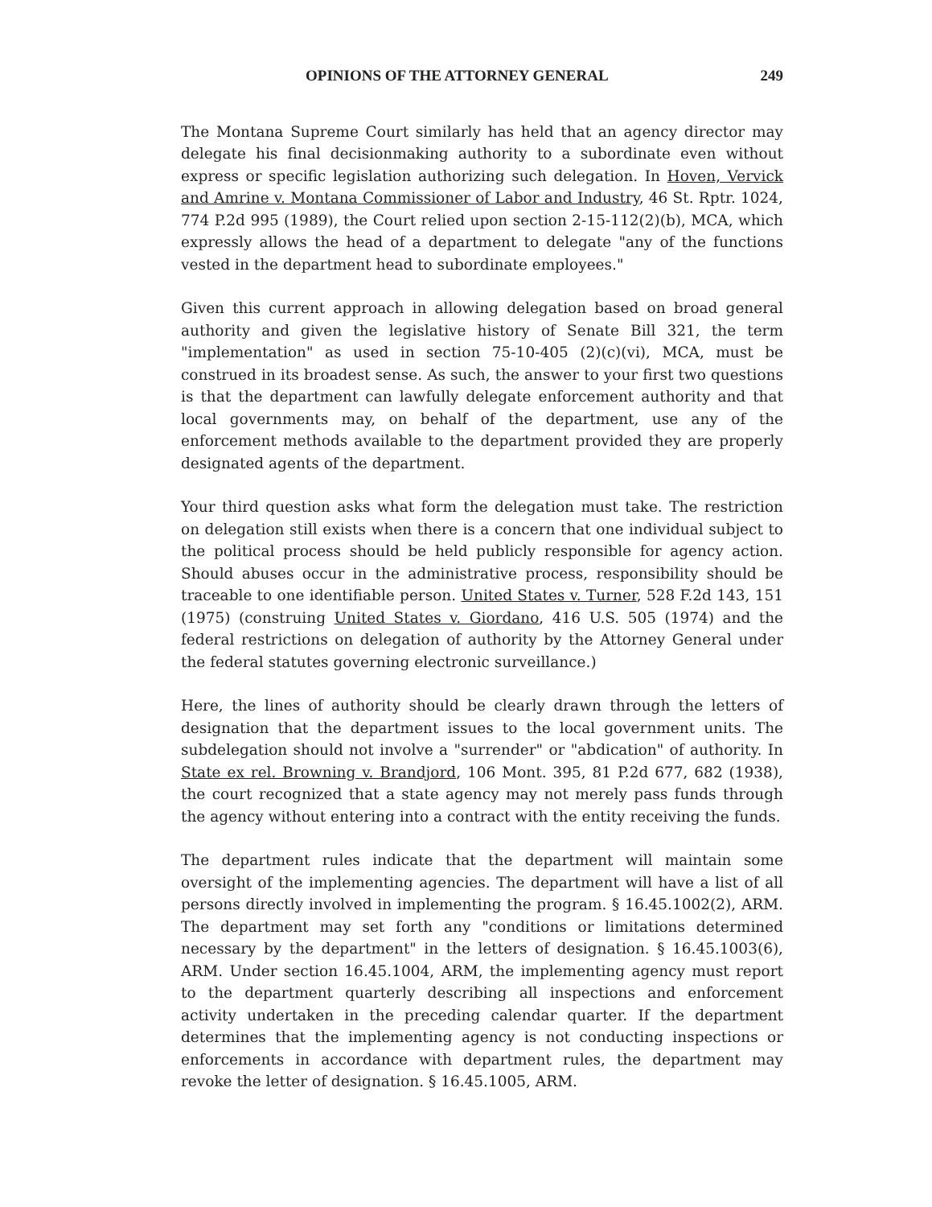OPINIONS OF THE ATTORNEY GENERAL 249
The Montana Supreme Court similarly has held that an agency director may delegate his final decisionmaking authority to a subordinate even without express or specific legislation authorizing such delegation. In Hoven, Vervick and Amrine v. Montana Commissioner of Labor and Industry, 46 St. Rptr. 1024, 774 P.2d 995 (1989), the Court relied upon section 2-15-112(2)(b), MCA, which expressly allows the head of a department to delegate "any of the functions vested in the department head to subordinate employees."
Given this current approach in allowing delegation based on broad general authority and given the legislative history of Senate Bill 321, the term "implementation" as used in section 75-10-405 (2)(c)(vi), MCA, must be construed in its broadest sense. As such, the answer to your first two questions is that the department can lawfully delegate enforcement authority and that local governments may, on behalf of the department, use any of the enforcement methods available to the department provided they are properly designated agents of the department.
Your third question asks what form the delegation must take. The restriction on delegation still exists when there is a concern that one individual subject to the political process should be held publicly responsible for agency action. Should abuses occur in the administrative process, responsibility should be traceable to one identifiable person. United States v. Turner, 528 F.2d 143, 151 (1975) (construing United States v. Giordano, 416 U.S. 505 (1974) and the federal restrictions on delegation of authority by the Attorney General under the federal statutes governing electronic surveillance.)
Here, the lines of authority should be clearly drawn through the letters of designation that the department issues to the local government units. The subdelegation should not involve a "surrender" or "abdication" of authority. In State ex rel. Browning v. Brandjord, 106 Mont. 395, 81 P.2d 677, 682 (1938), the court recognized that a state agency may not merely pass funds through the agency without entering into a contract with the entity receiving the funds.
The department rules indicate that the department will maintain some oversight of the implementing agencies. The department will have a list of all persons directly involved in implementing the program. § 16.45.1002(2), ARM. The department may set forth any "conditions or limitations determined necessary by the department" in the letters of designation. § 16.45.1003(6), ARM. Under section 16.45.1004, ARM, the implementing agency must report to the department quarterly describing all inspections and enforcement activity undertaken in the preceding calendar quarter. If the department determines that the implementing agency is not conducting inspections or enforcements in accordance with department rules, the department may revoke the letter of designation. § 16.45.1005, ARM.